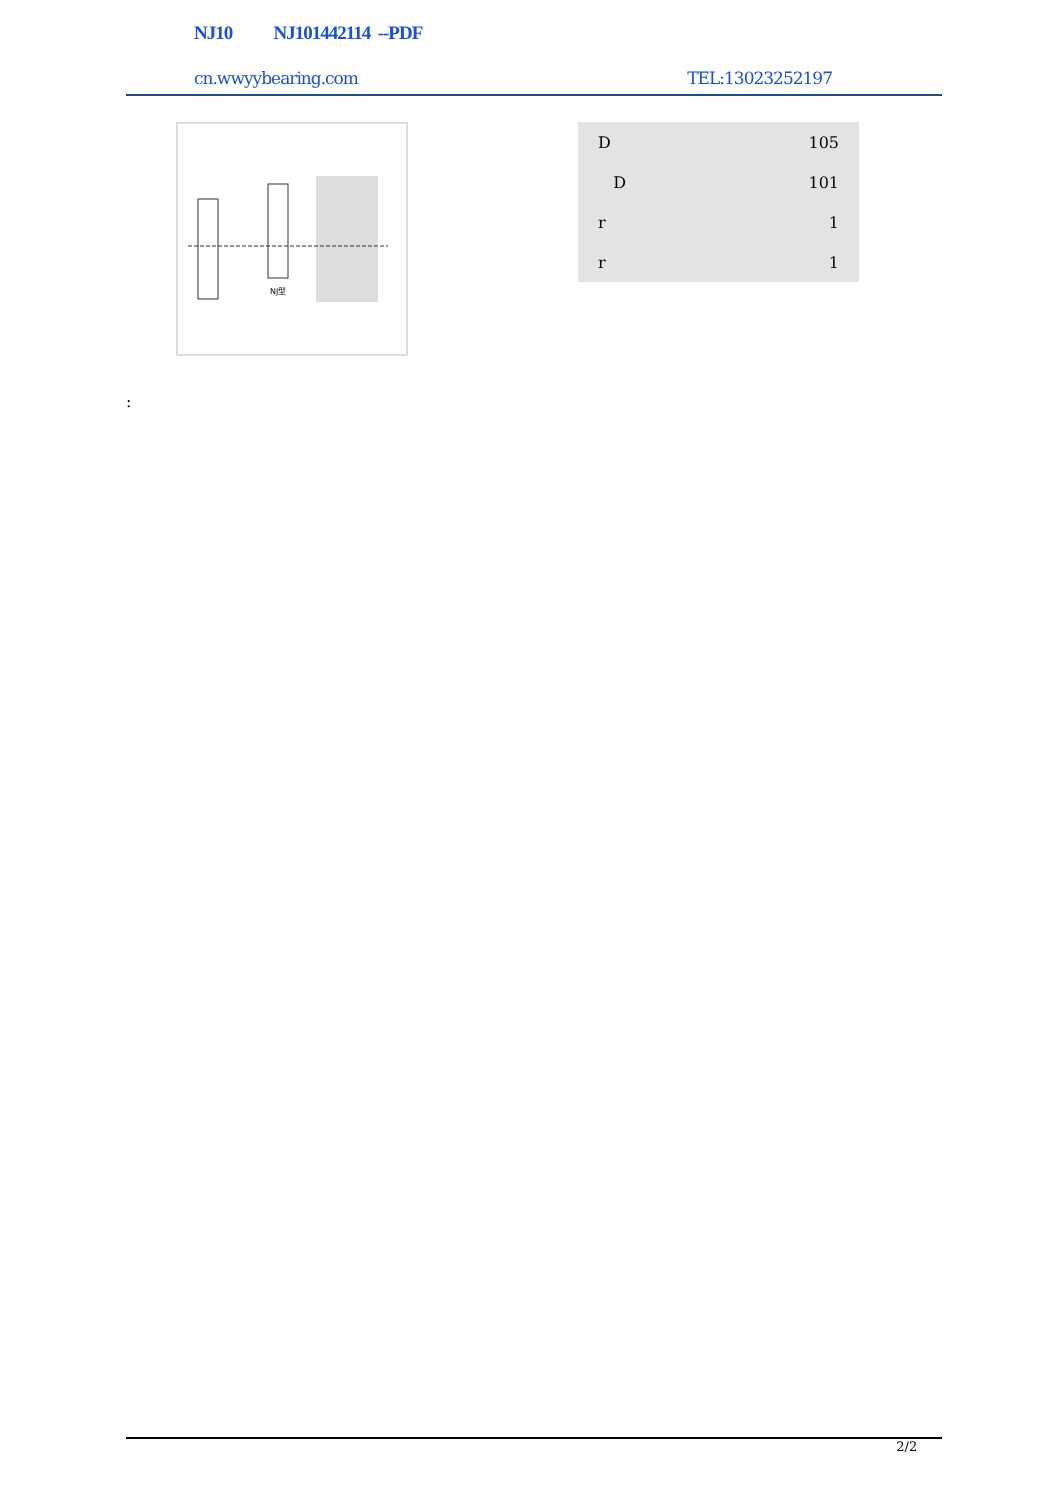NJ10 NJ101442114 --PDF
cn.wwyybearing.com TEL:13023252197
NJ型
| D | 105 |
| D | 101 |
| r | 1 |
| r | 1 |
:
2/2